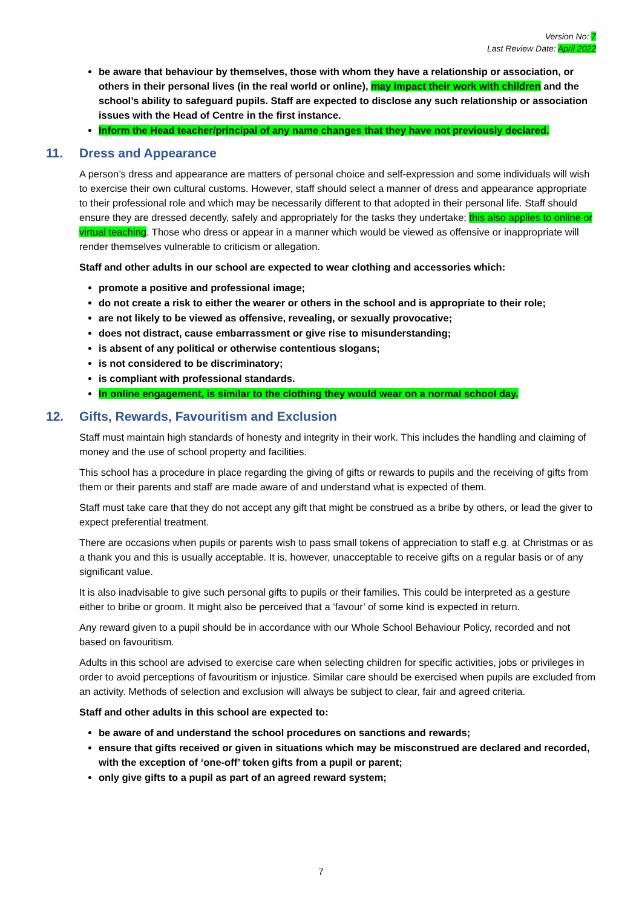Version No: 7
Last Review Date: April 2022
be aware that behaviour by themselves, those with whom they have a relationship or association, or others in their personal lives (in the real world or online), may impact their work with children and the school’s ability to safeguard pupils. Staff are expected to disclose any such relationship or association issues with the Head of Centre in the first instance.
Inform the Head teacher/principal of any name changes that they have not previously declared.
11. Dress and Appearance
A person’s dress and appearance are matters of personal choice and self-expression and some individuals will wish to exercise their own cultural customs. However, staff should select a manner of dress and appearance appropriate to their professional role and which may be necessarily different to that adopted in their personal life. Staff should ensure they are dressed decently, safely and appropriately for the tasks they undertake; this also applies to online or virtual teaching. Those who dress or appear in a manner which would be viewed as offensive or inappropriate will render themselves vulnerable to criticism or allegation.
Staff and other adults in our school are expected to wear clothing and accessories which:
promote a positive and professional image;
do not create a risk to either the wearer or others in the school and is appropriate to their role;
are not likely to be viewed as offensive, revealing, or sexually provocative;
does not distract, cause embarrassment or give rise to misunderstanding;
is absent of any political or otherwise contentious slogans;
is not considered to be discriminatory;
is compliant with professional standards.
In online engagement, is similar to the clothing they would wear on a normal school day.
12. Gifts, Rewards, Favouritism and Exclusion
Staff must maintain high standards of honesty and integrity in their work. This includes the handling and claiming of money and the use of school property and facilities.
This school has a procedure in place regarding the giving of gifts or rewards to pupils and the receiving of gifts from them or their parents and staff are made aware of and understand what is expected of them.
Staff must take care that they do not accept any gift that might be construed as a bribe by others, or lead the giver to expect preferential treatment.
There are occasions when pupils or parents wish to pass small tokens of appreciation to staff e.g. at Christmas or as a thank you and this is usually acceptable. It is, however, unacceptable to receive gifts on a regular basis or of any significant value.
It is also inadvisable to give such personal gifts to pupils or their families. This could be interpreted as a gesture either to bribe or groom. It might also be perceived that a ‘favour’ of some kind is expected in return.
Any reward given to a pupil should be in accordance with our Whole School Behaviour Policy, recorded and not based on favouritism.
Adults in this school are advised to exercise care when selecting children for specific activities, jobs or privileges in order to avoid perceptions of favouritism or injustice. Similar care should be exercised when pupils are excluded from an activity. Methods of selection and exclusion will always be subject to clear, fair and agreed criteria.
Staff and other adults in this school are expected to:
be aware of and understand the school procedures on sanctions and rewards;
ensure that gifts received or given in situations which may be misconstrued are declared and recorded, with the exception of ‘one-off’ token gifts from a pupil or parent;
only give gifts to a pupil as part of an agreed reward system;
7